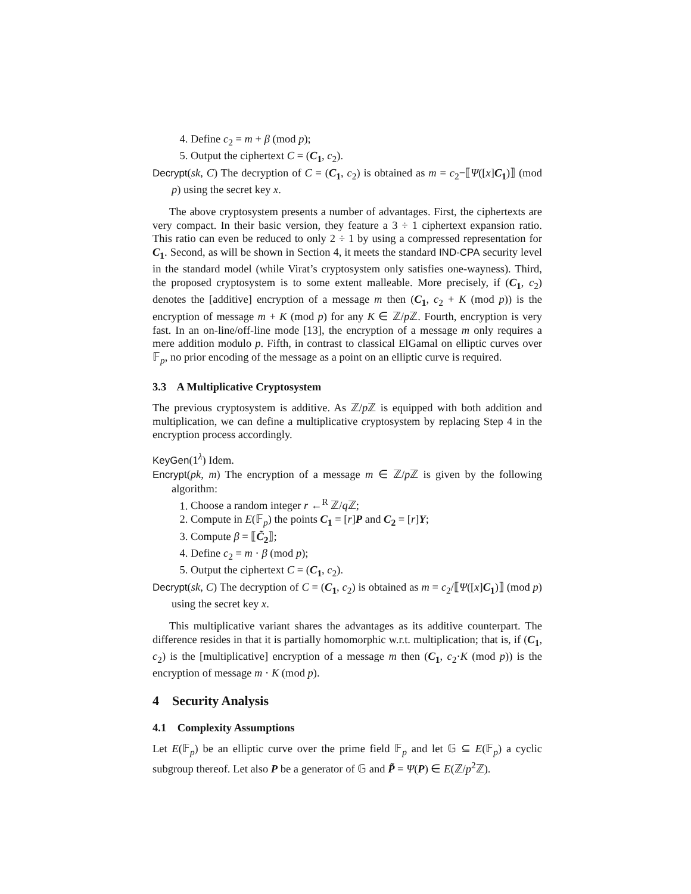4. Define c<sub>2</sub> = m + β (mod p);
5. Output the ciphertext C = (C<sub>1</sub>, c<sub>2</sub>).
Decrypt(sk, C) The decryption of C = (C<sub>1</sub>, c<sub>2</sub>) is obtained as m = c<sub>2</sub>−⟦Ψ([x]C<sub>1</sub>)⟧ (mod p) using the secret key x.
The above cryptosystem presents a number of advantages. First, the ciphertexts are very compact. In their basic version, they feature a 3 ÷ 1 ciphertext expansion ratio. This ratio can even be reduced to only 2 ÷ 1 by using a compressed representation for C<sub>1</sub>. Second, as will be shown in Section 4, it meets the standard IND-CPA security level in the standard model (while Virat’s cryptosystem only satisfies one-wayness). Third, the proposed cryptosystem is to some extent malleable. More precisely, if (C<sub>1</sub>, c<sub>2</sub>) denotes the [additive] encryption of a message m then (C<sub>1</sub>, c<sub>2</sub> + K (mod p)) is the encryption of message m + K (mod p) for any K ∈ ℤ/p ℤ. Fourth, encryption is very fast. In an on-line/off-line mode [13], the encryption of a message m only requires a mere addition modulo p. Fifth, in contrast to classical ElGamal on elliptic curves over 𝔽<sub>p</sub>, no prior encoding of the message as a point on an elliptic curve is required.
3.3 A Multiplicative Cryptosystem
The previous cryptosystem is additive. As ℤ/p ℤ is equipped with both addition and multiplication, we can define a multiplicative cryptosystem by replacing Step 4 in the encryption process accordingly.
KeyGen(1<sup>λ</sup>) Idem.
Encrypt(pk, m) The encryption of a message m ∈ ℤ/p ℤ is given by the following algorithm:
1. Choose a random integer r ←<sup>R</sup> ℤ/q ℤ;
2. Compute in E(𝔽<sub>p</sub>) the points C<sub>1</sub> = [r]P and C<sub>2</sub> = [r]Y;
3. Compute β = ⟦C̃<sub>2</sub>⟧;
4. Define c<sub>2</sub> = m · β (mod p);
5. Output the ciphertext C = (C<sub>1</sub>, c<sub>2</sub>).
Decrypt(sk, C) The decryption of C = (C<sub>1</sub>, c<sub>2</sub>) is obtained as m = c<sub>2</sub>/⟦Ψ([x]C<sub>1</sub>)⟧ (mod p) using the secret key x.
This multiplicative variant shares the advantages as its additive counterpart. The difference resides in that it is partially homomorphic w.r.t. multiplication; that is, if (C<sub>1</sub>, c<sub>2</sub>) is the [multiplicative] encryption of a message m then (C<sub>1</sub>, c<sub>2</sub>·K (mod p)) is the encryption of message m · K (mod p).
4 Security Analysis
4.1 Complexity Assumptions
Let E(𝔽<sub>p</sub>) be an elliptic curve over the prime field 𝔽<sub>p</sub> and let 𝔾 ⊆ E(𝔽<sub>p</sub>) a cyclic subgroup thereof. Let also P be a generator of 𝔾 and P̃ = Ψ(P) ∈ E(ℤ/p<sup>2</sup>ℤ).